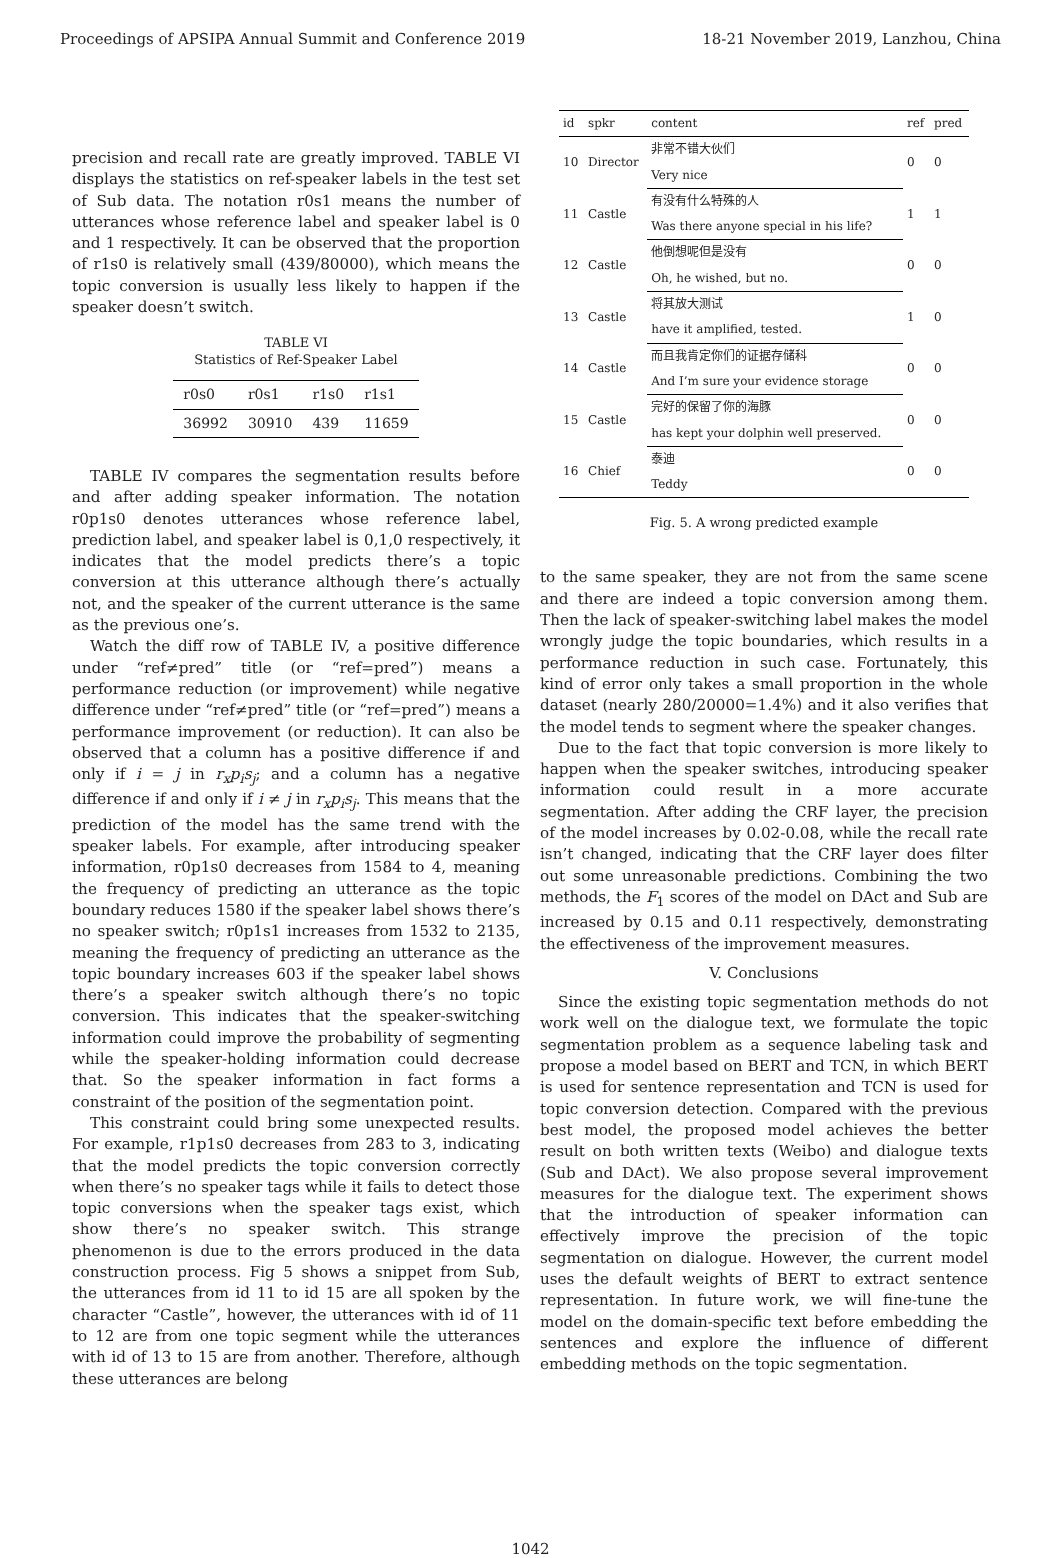Proceedings of APSIPA Annual Summit and Conference 2019 18-21 November 2019, Lanzhou, China
precision and recall rate are greatly improved. TABLE VI displays the statistics on ref-speaker labels in the test set of Sub data. The notation r0s1 means the number of utterances whose reference label and speaker label is 0 and 1 respectively. It can be observed that the proportion of r1s0 is relatively small (439/80000), which means the topic conversion is usually less likely to happen if the speaker doesn’t switch.
TABLE VI
Statistics of Ref-Speaker Label
| r0s0 | r0s1 | r1s0 | r1s1 |
| --- | --- | --- | --- |
| 36992 | 30910 | 439 | 11659 |
TABLE IV compares the segmentation results before and after adding speaker information. The notation r0p1s0 denotes utterances whose reference label, prediction label, and speaker label is 0,1,0 respectively, it indicates that the model predicts there’s a topic conversion at this utterance although there’s actually not, and the speaker of the current utterance is the same as the previous one’s.
Watch the diff row of TABLE IV, a positive difference under “ref≠pred” title (or “ref=pred”) means a performance reduction (or improvement) while negative difference under “ref≠pred” title (or “ref=pred”) means a performance improvement (or reduction). It can also be observed that a column has a positive difference if and only if i = j in r<sub>x</sub>p<sub>i</sub>s<sub>j</sub>; and a column has a negative difference if and only if i ≠ j in r<sub>x</sub>p<sub>i</sub>s<sub>j</sub>. This means that the prediction of the model has the same trend with the speaker labels. For example, after introducing speaker information, r0p1s0 decreases from 1584 to 4, meaning the frequency of predicting an utterance as the topic boundary reduces 1580 if the speaker label shows there’s no speaker switch; r0p1s1 increases from 1532 to 2135, meaning the frequency of predicting an utterance as the topic boundary increases 603 if the speaker label shows there’s a speaker switch although there’s no topic conversion. This indicates that the speaker-switching information could improve the probability of segmenting while the speaker-holding information could decrease that. So the speaker information in fact forms a constraint of the position of the segmentation point.
This constraint could bring some unexpected results. For example, r1p1s0 decreases from 283 to 3, indicating that the model predicts the topic conversion correctly when there’s no speaker tags while it fails to detect those topic conversions when the speaker tags exist, which show there’s no speaker switch. This strange phenomenon is due to the errors produced in the data construction process. Fig 5 shows a snippet from Sub, the utterances from id 11 to id 15 are all spoken by the character “Castle”, however, the utterances with id of 11 to 12 are from one topic segment while the utterances with id of 13 to 15 are from another. Therefore, although these utterances are belong
| id | spkr | content | ref | pred |
| --- | --- | --- | --- | --- |
| 10 | Director | 非常不错大伙们 | 0 | 0 |
| | | Very nice | | |
| 11 | Castle | 有没有什么特殊的人 | 1 | 1 |
| | | Was there anyone special in his life? | | |
| 12 | Castle | 他倒想呢但是没有 | 0 | 0 |
| | | Oh, he wished, but no. | | |
| 13 | Castle | 将其放大测试 | 1 | 0 |
| | | have it amplified, tested. | | |
| 14 | Castle | 而且我肯定你们的证据存储科 | 0 | 0 |
| | | And I’m sure your evidence storage | | |
| 15 | Castle | 完好的保留了你的海豚 | 0 | 0 |
| | | has kept your dolphin well preserved. | | |
| 16 | Chief | 泰迪 | 0 | 0 |
| | | Teddy | | |
Fig. 5. A wrong predicted example
to the same speaker, they are not from the same scene and there are indeed a topic conversion among them. Then the lack of speaker-switching label makes the model wrongly judge the topic boundaries, which results in a performance reduction in such case. Fortunately, this kind of error only takes a small proportion in the whole dataset (nearly 280/20000=1.4%) and it also verifies that the model tends to segment where the speaker changes.
Due to the fact that topic conversion is more likely to happen when the speaker switches, introducing speaker information could result in a more accurate segmentation. After adding the CRF layer, the precision of the model increases by 0.02-0.08, while the recall rate isn’t changed, indicating that the CRF layer does filter out some unreasonable predictions. Combining the two methods, the F<sub>1</sub> scores of the model on DAct and Sub are increased by 0.15 and 0.11 respectively, demonstrating the effectiveness of the improvement measures.
V. Conclusions
Since the existing topic segmentation methods do not work well on the dialogue text, we formulate the topic segmentation problem as a sequence labeling task and propose a model based on BERT and TCN, in which BERT is used for sentence representation and TCN is used for topic conversion detection. Compared with the previous best model, the proposed model achieves the better result on both written texts (Weibo) and dialogue texts (Sub and DAct). We also propose several improvement measures for the dialogue text. The experiment shows that the introduction of speaker information can effectively improve the precision of the topic segmentation on dialogue. However, the current model uses the default weights of BERT to extract sentence representation. In future work, we will fine-tune the model on the domain-specific text before embedding the sentences and explore the influence of different embedding methods on the topic segmentation.
1042